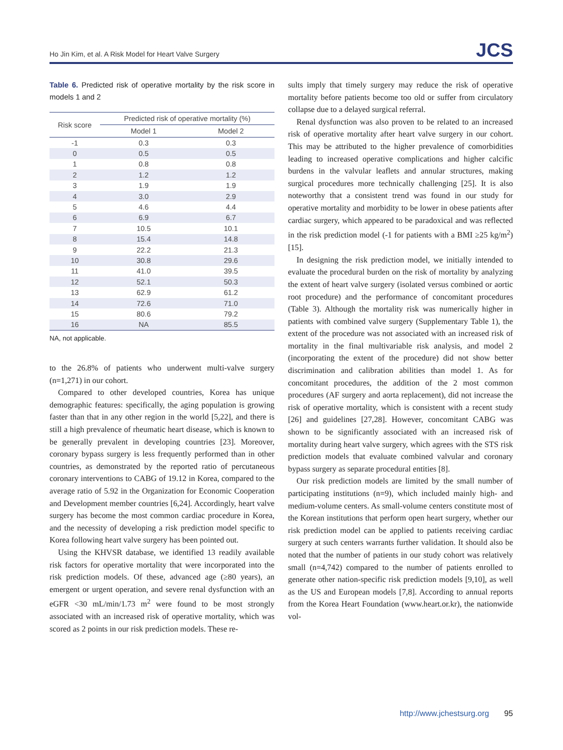Ho Jin Kim, et al. A Risk Model for Heart Valve Surgery JCS
Table 6. Predicted risk of operative mortality by the risk score in models 1 and 2
| Risk score | Predicted risk of operative mortality (%) | |
| --- | --- | --- |
| | Model 1 | Model 2 |
| -1 | 0.3 | 0.3 |
| 0 | 0.5 | 0.5 |
| 1 | 0.8 | 0.8 |
| 2 | 1.2 | 1.2 |
| 3 | 1.9 | 1.9 |
| 4 | 3.0 | 2.9 |
| 5 | 4.6 | 4.4 |
| 6 | 6.9 | 6.7 |
| 7 | 10.5 | 10.1 |
| 8 | 15.4 | 14.8 |
| 9 | 22.2 | 21.3 |
| 10 | 30.8 | 29.6 |
| 11 | 41.0 | 39.5 |
| 12 | 52.1 | 50.3 |
| 13 | 62.9 | 61.2 |
| 14 | 72.6 | 71.0 |
| 15 | 80.6 | 79.2 |
| 16 | NA | 85.5 |
NA, not applicable.
to the 26.8% of patients who underwent multi-valve surgery (n=1,271) in our cohort.
Compared to other developed countries, Korea has unique demographic features: specifically, the aging population is growing faster than that in any other region in the world [5,22], and there is still a high prevalence of rheumatic heart disease, which is known to be generally prevalent in developing countries [23]. Moreover, coronary bypass surgery is less frequently performed than in other countries, as demonstrated by the reported ratio of percutaneous coronary interventions to CABG of 19.12 in Korea, compared to the average ratio of 5.92 in the Organization for Economic Cooperation and Development member countries [6,24]. Accordingly, heart valve surgery has become the most common cardiac procedure in Korea, and the necessity of developing a risk prediction model specific to Korea following heart valve surgery has been pointed out.
Using the KHVSR database, we identified 13 readily available risk factors for operative mortality that were incorporated into the risk prediction models. Of these, advanced age (≥80 years), an emergent or urgent operation, and severe renal dysfunction with an eGFR <30 mL/min/1.73 m<sup>2</sup> were found to be most strongly associated with an increased risk of operative mortality, which was scored as 2 points in our risk prediction models. These re-
sults imply that timely surgery may reduce the risk of operative mortality before patients become too old or suffer from circulatory collapse due to a delayed surgical referral.
Renal dysfunction was also proven to be related to an increased risk of operative mortality after heart valve surgery in our cohort. This may be attributed to the higher prevalence of comorbidities leading to increased operative complications and higher calcific burdens in the valvular leaflets and annular structures, making surgical procedures more technically challenging [25]. It is also noteworthy that a consistent trend was found in our study for operative mortality and morbidity to be lower in obese patients after cardiac surgery, which appeared to be paradoxical and was reflected in the risk prediction model (-1 for patients with a BMI ≥25 kg/m<sup>2</sup>) [15].
In designing the risk prediction model, we initially intended to evaluate the procedural burden on the risk of mortality by analyzing the extent of heart valve surgery (isolated versus combined or aortic root procedure) and the performance of concomitant procedures (Table 3). Although the mortality risk was numerically higher in patients with combined valve surgery (Supplementary Table 1), the extent of the procedure was not associated with an increased risk of mortality in the final multivariable risk analysis, and model 2 (incorporating the extent of the procedure) did not show better discrimination and calibration abilities than model 1. As for concomitant procedures, the addition of the 2 most common procedures (AF surgery and aorta replacement), did not increase the risk of operative mortality, which is consistent with a recent study [26] and guidelines [27,28]. However, concomitant CABG was shown to be significantly associated with an increased risk of mortality during heart valve surgery, which agrees with the STS risk prediction models that evaluate combined valvular and coronary bypass surgery as separate procedural entities [8].
Our risk prediction models are limited by the small number of participating institutions (n=9), which included mainly high- and medium-volume centers. As small-volume centers constitute most of the Korean institutions that perform open heart surgery, whether our risk prediction model can be applied to patients receiving cardiac surgery at such centers warrants further validation. It should also be noted that the number of patients in our study cohort was relatively small (n=4,742) compared to the number of patients enrolled to generate other nation-specific risk prediction models [9,10], as well as the US and European models [7,8]. According to annual reports from the Korea Heart Foundation (www.heart.or.kr), the nationwide vol-
http://www.jchestsurg.org 95